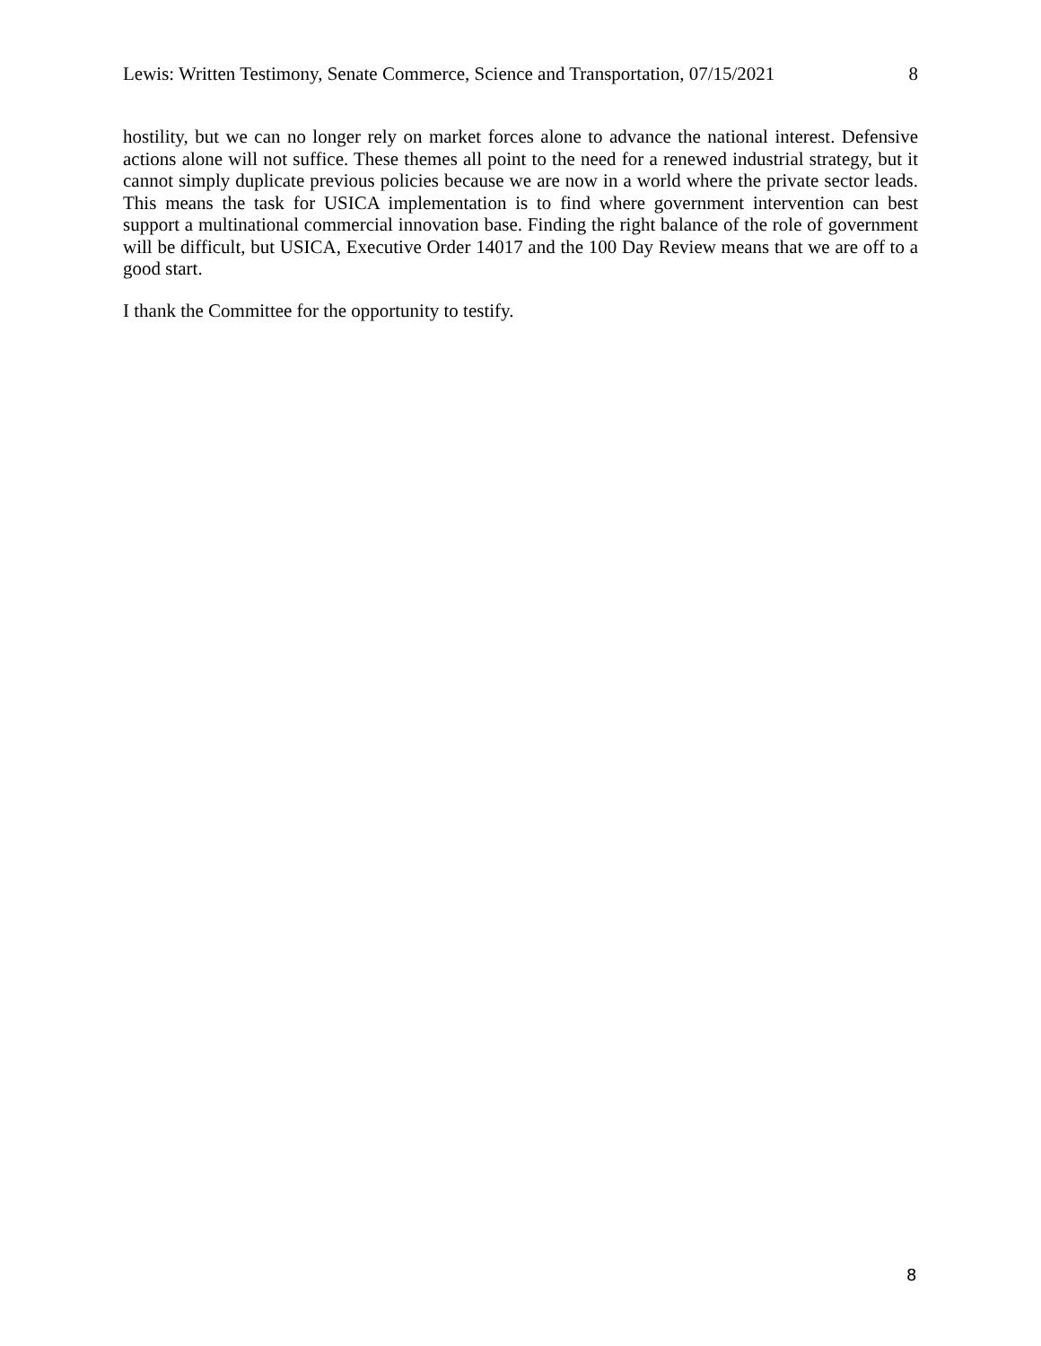Lewis: Written Testimony, Senate Commerce, Science and Transportation, 07/15/2021 8
hostility, but we can no longer rely on market forces alone to advance the national interest. Defensive actions alone will not suffice. These themes all point to the need for a renewed industrial strategy, but it cannot simply duplicate previous policies because we are now in a world where the private sector leads. This means the task for USICA implementation is to find where government intervention can best support a multinational commercial innovation base. Finding the right balance of the role of government will be difficult, but USICA, Executive Order 14017 and the 100 Day Review means that we are off to a good start.
I thank the Committee for the opportunity to testify.
8